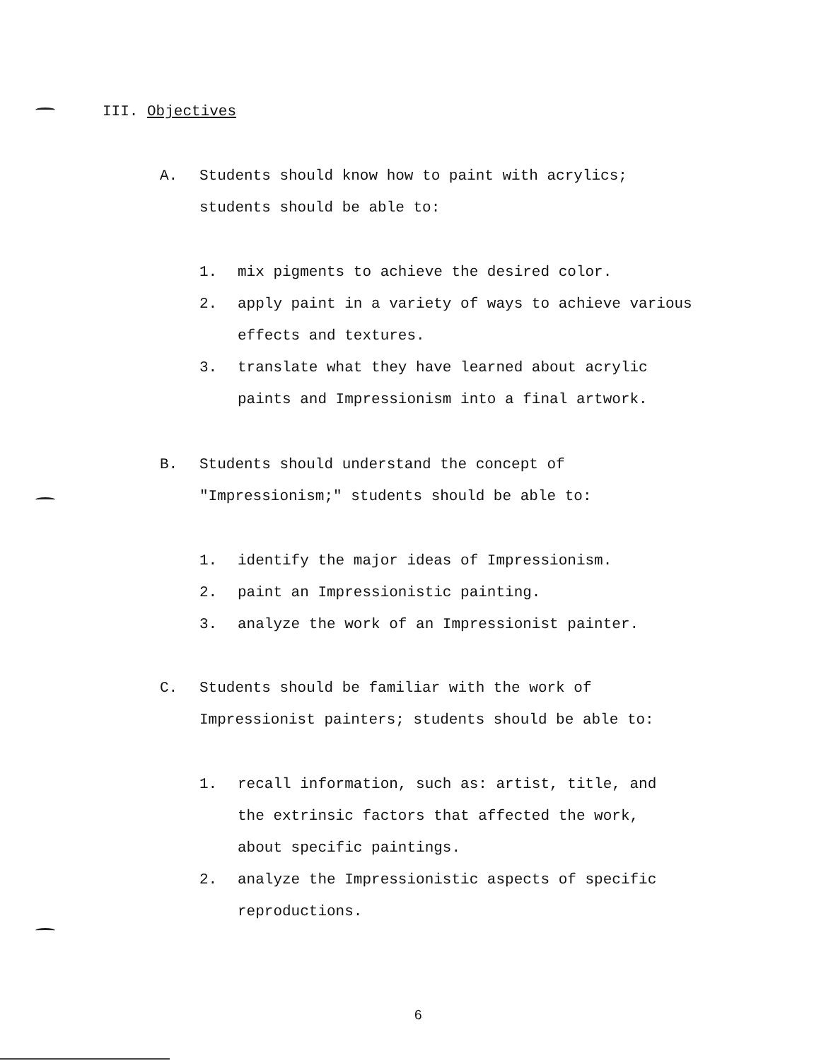III. Objectives
A. Students should know how to paint with acrylics;
students should be able to:
1. mix pigments to achieve the desired color.
2. apply paint in a variety of ways to achieve various
effects and textures.
3. translate what they have learned about acrylic
paints and Impressionism into a final artwork.
B. Students should understand the concept of
"Impressionism;" students should be able to:
1. identify the major ideas of Impressionism.
2. paint an Impressionistic painting.
3. analyze the work of an Impressionist painter.
C. Students should be familiar with the work of
Impressionist painters; students should be able to:
1. recall information, such as: artist, title, and
the extrinsic factors that affected the work,
about specific paintings.
2. analyze the Impressionistic aspects of specific
reproductions.
6